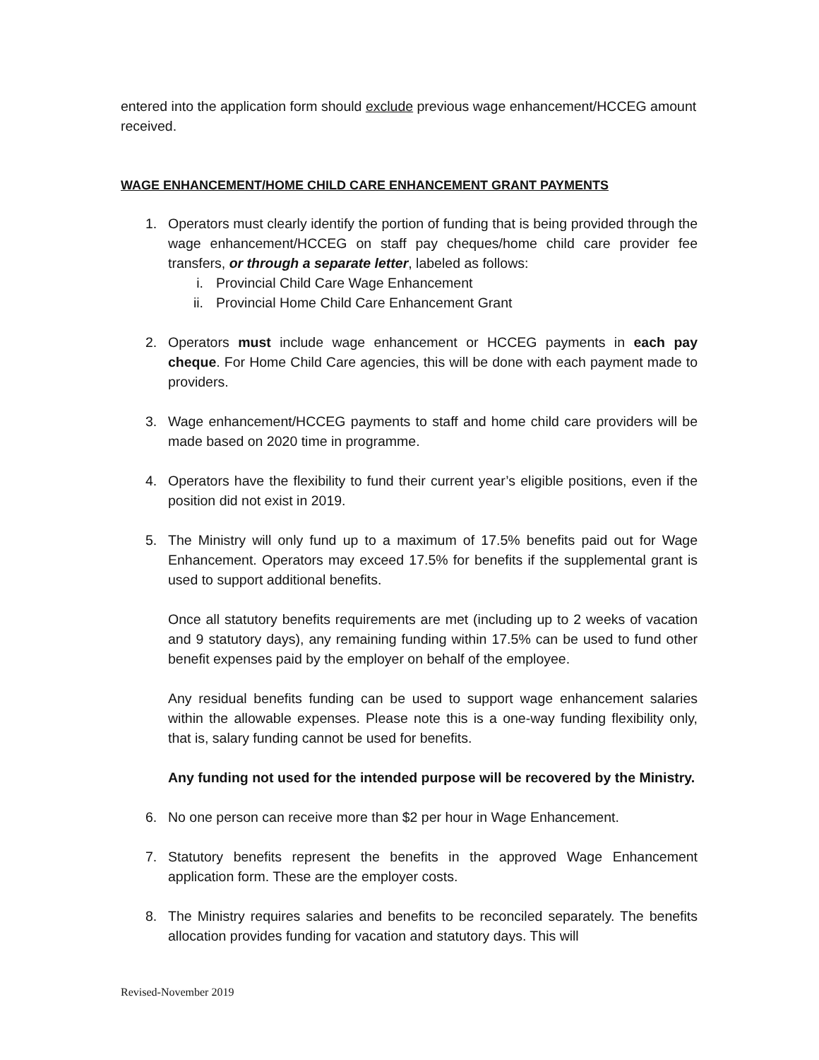entered into the application form should exclude previous wage enhancement/HCCEG amount received.
WAGE ENHANCEMENT/HOME CHILD CARE ENHANCEMENT GRANT PAYMENTS
1. Operators must clearly identify the portion of funding that is being provided through the wage enhancement/HCCEG on staff pay cheques/home child care provider fee transfers, or through a separate letter, labeled as follows:
i. Provincial Child Care Wage Enhancement
ii. Provincial Home Child Care Enhancement Grant
2. Operators must include wage enhancement or HCCEG payments in each pay cheque. For Home Child Care agencies, this will be done with each payment made to providers.
3. Wage enhancement/HCCEG payments to staff and home child care providers will be made based on 2020 time in programme.
4. Operators have the flexibility to fund their current year’s eligible positions, even if the position did not exist in 2019.
5. The Ministry will only fund up to a maximum of 17.5% benefits paid out for Wage Enhancement. Operators may exceed 17.5% for benefits if the supplemental grant is used to support additional benefits.
Once all statutory benefits requirements are met (including up to 2 weeks of vacation and 9 statutory days), any remaining funding within 17.5% can be used to fund other benefit expenses paid by the employer on behalf of the employee.
Any residual benefits funding can be used to support wage enhancement salaries within the allowable expenses. Please note this is a one-way funding flexibility only, that is, salary funding cannot be used for benefits.
Any funding not used for the intended purpose will be recovered by the Ministry.
6. No one person can receive more than $2 per hour in Wage Enhancement.
7. Statutory benefits represent the benefits in the approved Wage Enhancement application form. These are the employer costs.
8. The Ministry requires salaries and benefits to be reconciled separately. The benefits allocation provides funding for vacation and statutory days. This will
Revised-November 2019